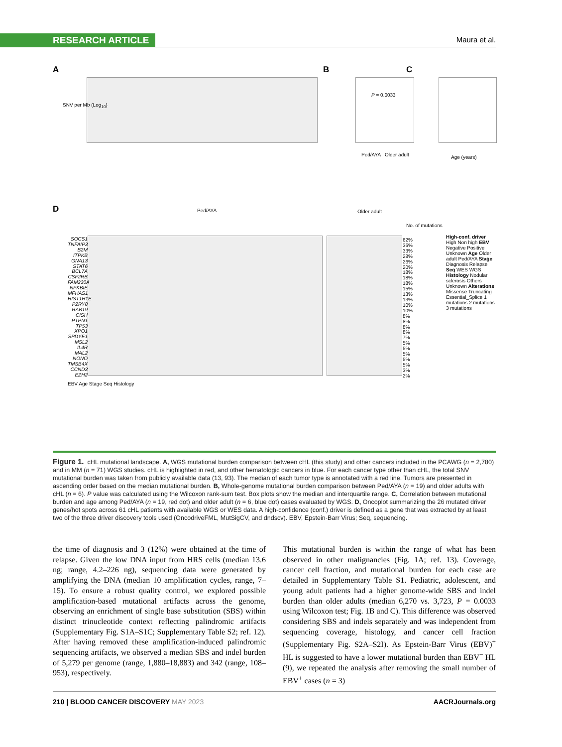RESEARCH ARTICLE Maura et al.
A
SNV per Mb (Log<sub>10</sub>)
B
P = 0.0033
Ped/AYA Older adult
C
Age (years)
D Ped/AYA Older adult
No. of mutations
SOCS1 TNFAIP3 B2M ITPKB GNA13 STAT6 BCL7A CSF2RB FAM230A NFKBIE MFHAS1 HIST1H1E P2RY8 RAB19 CISH PTPN1 TP53 XPO1 SPDYE1 MSL2 IL4R MAL2 NONO TMSB4X CCND3 EZH2
62% 36% 33% 28% 26% 20% 18% 18% 18% 15% 13% 13% 10% 10% 8% 8% 8% 8% 7% 5% 5% 5% 5% 5% 3% 2%
High-conf. driver High Non high EBV Negative Positive Unknown Age Older adult Ped/AYA Stage Diagnosis Relapse Seq WES WGS Histology Nodular sclerosis Others Unknown Alterations Missense Truncating Essential_Splice 1 mutations 2 mutations 3 mutations
EBV Age Stage Seq Histology
Figure 1. cHL mutational landscape. A, WGS mutational burden comparison between cHL (this study) and other cancers included in the PCAWG (n = 2,780) and in MM (n = 71) WGS studies. cHL is highlighted in red, and other hematologic cancers in blue. For each cancer type other than cHL, the total SNV mutational burden was taken from publicly available data (13, 93). The median of each tumor type is annotated with a red line. Tumors are presented in ascending order based on the median mutational burden. B, Whole-genome mutational burden comparison between Ped/AYA (n = 19) and older adults with cHL (n = 6). P value was calculated using the Wilcoxon rank-sum test. Box plots show the median and interquartile range. C, Correlation between mutational burden and age among Ped/AYA (n = 19, red dot) and older adult (n = 6, blue dot) cases evaluated by WGS. D, Oncoplot summarizing the 26 mutated driver genes/hot spots across 61 cHL patients with available WGS or WES data. A high-confidence (conf.) driver is defined as a gene that was extracted by at least two of the three driver discovery tools used (OncodriveFML, MutSigCV, and dndscv). EBV, Epstein-Barr Virus; Seq, sequencing.
the time of diagnosis and 3 (12%) were obtained at the time of relapse. Given the low DNA input from HRS cells (median 13.6 ng; range, 4.2–226 ng), sequencing data were generated by amplifying the DNA (median 10 amplification cycles, range, 7–15). To ensure a robust quality control, we explored possible amplification-based mutational artifacts across the genome, observing an enrichment of single base substitution (SBS) within distinct trinucleotide context reflecting palindromic artifacts (Supplementary Fig. S1A–S1C; Supplementary Table S2; ref. 12). After having removed these amplification-induced palindromic sequencing artifacts, we observed a median SBS and indel burden of 5,279 per genome (range, 1,880–18,883) and 342 (range, 108–953), respectively.
This mutational burden is within the range of what has been observed in other malignancies (Fig. 1A; ref. 13). Coverage, cancer cell fraction, and mutational burden for each case are detailed in Supplementary Table S1. Pediatric, adolescent, and young adult patients had a higher genome-wide SBS and indel burden than older adults (median 6,270 vs. 3,723, P = 0.0033 using Wilcoxon test; Fig. 1B and C). This difference was observed considering SBS and indels separately and was independent from sequencing coverage, histology, and cancer cell fraction (Supplementary Fig. S2A–S2I). As Epstein-Barr Virus (EBV)<sup>+</sup> HL is suggested to have a lower mutational burden than EBV<sup>−</sup> HL (9), we repeated the analysis after removing the small number of EBV<sup>+</sup> cases (n = 3)
210 | BLOOD CANCER DISCOVERY MAY 2023 AACRJournals.org